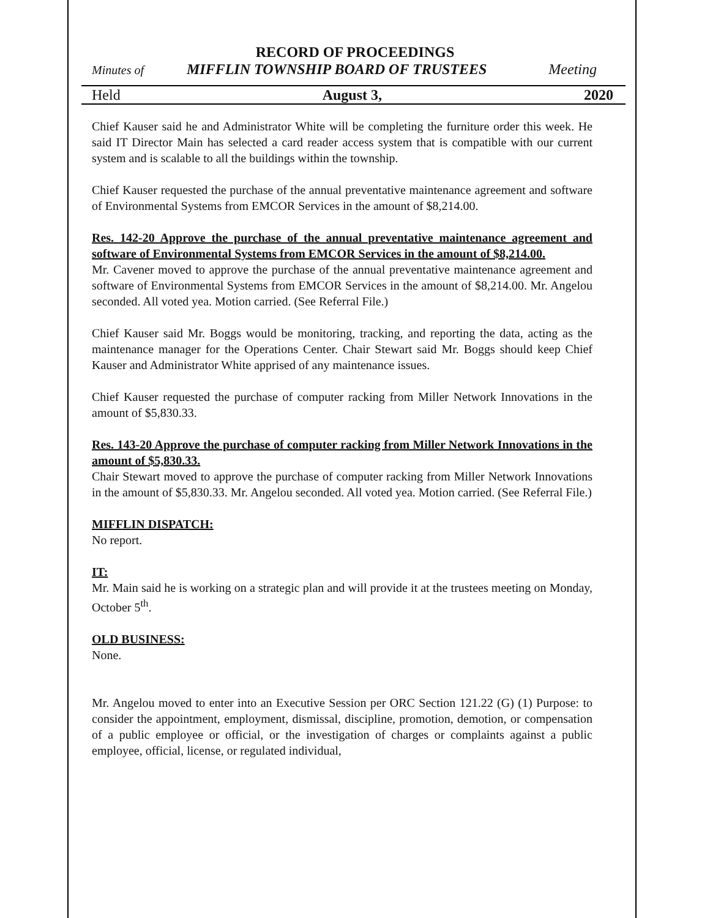RECORD OF PROCEEDINGS
Minutes of MIFFLIN TOWNSHIP BOARD OF TRUSTEES Meeting
Held August 3, 2020
Chief Kauser said he and Administrator White will be completing the furniture order this week. He said IT Director Main has selected a card reader access system that is compatible with our current system and is scalable to all the buildings within the township.
Chief Kauser requested the purchase of the annual preventative maintenance agreement and software of Environmental Systems from EMCOR Services in the amount of $8,214.00.
Res. 142-20 Approve the purchase of the annual preventative maintenance agreement and software of Environmental Systems from EMCOR Services in the amount of $8,214.00.
Mr. Cavener moved to approve the purchase of the annual preventative maintenance agreement and software of Environmental Systems from EMCOR Services in the amount of $8,214.00. Mr. Angelou seconded. All voted yea. Motion carried. (See Referral File.)
Chief Kauser said Mr. Boggs would be monitoring, tracking, and reporting the data, acting as the maintenance manager for the Operations Center. Chair Stewart said Mr. Boggs should keep Chief Kauser and Administrator White apprised of any maintenance issues.
Chief Kauser requested the purchase of computer racking from Miller Network Innovations in the amount of $5,830.33.
Res. 143-20 Approve the purchase of computer racking from Miller Network Innovations in the amount of $5,830.33.
Chair Stewart moved to approve the purchase of computer racking from Miller Network Innovations in the amount of $5,830.33. Mr. Angelou seconded. All voted yea. Motion carried. (See Referral File.)
MIFFLIN DISPATCH:
No report.
IT:
Mr. Main said he is working on a strategic plan and will provide it at the trustees meeting on Monday, October 5<sup>th</sup>.
OLD BUSINESS:
None.
Mr. Angelou moved to enter into an Executive Session per ORC Section 121.22 (G) (1) Purpose: to consider the appointment, employment, dismissal, discipline, promotion, demotion, or compensation of a public employee or official, or the investigation of charges or complaints against a public employee, official, license, or regulated individual,